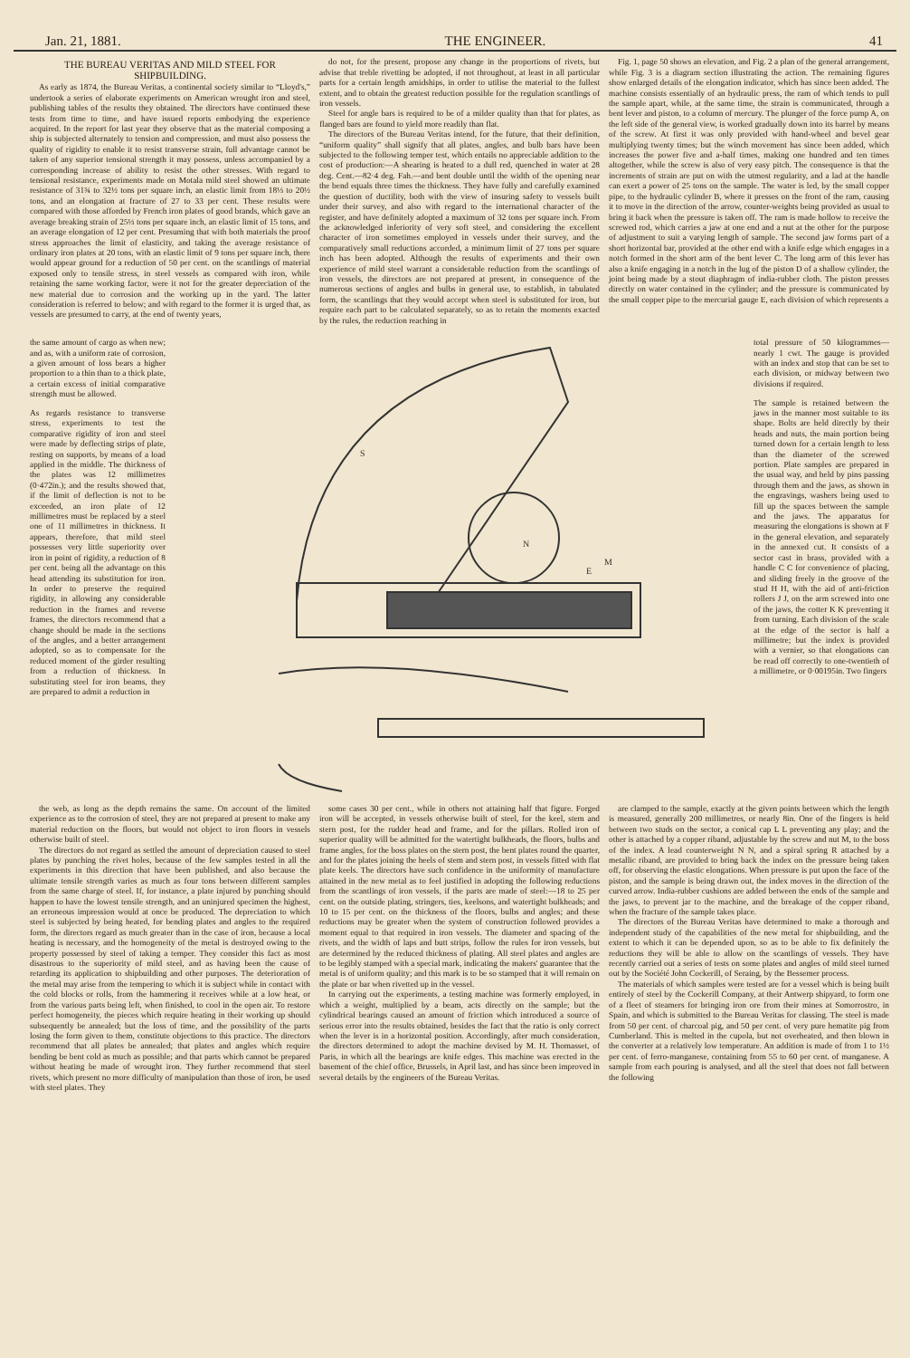Jan. 21, 1881. THE ENGINEER. 41
THE BUREAU VERITAS AND MILD STEEL FOR SHIPBUILDING.
As early as 1874, the Bureau Veritas, a continental society similar to “Lloyd's,” undertook a series of elaborate experiments on American wrought iron and steel, publishing tables of the results they obtained. The directors have continued these tests from time to time, and have issued reports embodying the experience acquired. In the report for last year they observe that as the material composing a ship is subjected alternately to tension and compression, and must also possess the quality of rigidity to enable it to resist transverse strain, full advantage cannot be taken of any superior tensional strength it may possess, unless accompanied by a corresponding increase of ability to resist the other stresses. With regard to tensional resistance, experiments made on Motala mild steel showed an ultimate resistance of 31¾ to 32½ tons per square inch, an elastic limit from 18⅓ to 20½ tons, and an elongation at fracture of 27 to 33 per cent. These results were compared with those afforded by French iron plates of good brands, which gave an average breaking strain of 25⅓ tons per square inch, an elastic limit of 15 tons, and an average elongation of 12 per cent. Presuming that with both materials the proof stress approaches the limit of elasticity, and taking the average resistance of ordinary iron plates at 20 tons, with an elastic limit of 9 tons per square inch, there would appear ground for a reduction of 50 per cent. on the scantlings of material exposed only to tensile stress, in steel vessels as compared with iron, while retaining the same working factor, were it not for the greater depreciation of the new material due to corrosion and the working up in the yard. The latter consideration is referred to below; and with regard to the former it is urged that, as vessels are presumed to carry, at the end of twenty years,
do not, for the present, propose any change in the proportions of rivets, but advise that treble rivetting be adopted, if not throughout, at least in all particular parts for a certain length amidships, in order to utilise the material to the fullest extent, and to obtain the greatest reduction possible for the regulation scantlings of iron vessels.
Steel for angle bars is required to be of a milder quality than that for plates, as flanged bars are found to yield more readily than flat.
The directors of the Bureau Veritas intend, for the future, that their definition, “uniform quality” shall signify that all plates, angles, and bulb bars have been subjected to the following temper test, which entails no appreciable addition to the cost of production:—A shearing is heated to a dull red, quenched in water at 28 deg. Cent.—82·4 deg. Fah.—and bent double until the width of the opening near the bend equals three times the thickness. They have fully and carefully examined the question of ductility, both with the view of insuring safety to vessels built under their survey, and also with regard to the international character of the register, and have definitely adopted a maximum of 32 tons per square inch. From the acknowledged inferiority of very soft steel, and considering the excellent character of iron sometimes employed in vessels under their survey, and the comparatively small reductions accorded, a minimum limit of 27 tons per square inch has been adopted. Although the results of experiments and their own experience of mild steel warrant a considerable reduction from the scantlings of iron vessels, the directors are not prepared at present, in consequence of the numerous sections of angles and bulbs in general use, to establish, in tabulated form, the scantlings that they would accept when steel is substituted for iron, but require each part to be calculated separately, so as to retain the moments exacted by the rules, the reduction reaching in
Fig. 1, page 50 shows an elevation, and Fig. 2 a plan of the general arrangement, while Fig. 3 is a diagram section illustrating the action. The remaining figures show enlarged details of the elongation indicator, which has since been added. The machine consists essentially of an hydraulic press, the ram of which tends to pull the sample apart, while, at the same time, the strain is communicated, through a bent lever and piston, to a column of mercury. The plunger of the force pump A, on the left side of the general view, is worked gradually down into its barrel by means of the screw. At first it was only provided with hand-wheel and bevel gear multiplying twenty times; but the winch movement has since been added, which increases the power five and a-half times, making one hundred and ten times altogether, while the screw is also of very easy pitch. The consequence is that the increments of strain are put on with the utmost regularity, and a lad at the handle can exert a power of 25 tons on the sample. The water is led, by the small copper pipe, to the hydraulic cylinder B, where it presses on the front of the ram, causing it to move in the direction of the arrow, counter-weights being provided as usual to bring it back when the pressure is taken off. The ram is made hollow to receive the screwed rod, which carries a jaw at one end and a nut at the other for the purpose of adjustment to suit a varying length of sample. The second jaw forms part of a short horizontal bar, provided at the other end with a knife edge which engages in a notch formed in the short arm of the bent lever C. The long arm of this lever has also a knife engaging in a notch in the lug of the piston D of a shallow cylinder, the joint being made by a stout diaphragm of india-rubber cloth. The piston presses directly on water contained in the cylinder; and the pressure is communicated by the small copper pipe to the mercurial gauge E, each division of which represents a
the same amount of cargo as when new; and as, with a uniform rate of corrosion, a given amount of loss bears a higher proportion to a thin than to a thick plate, a certain excess of initial comparative strength must be allowed.
As regards resistance to transverse stress, experiments to test the comparative rigidity of iron and steel were made by deflecting strips of plate, resting on supports, by means of a load applied in the middle. The thickness of the plates was 12 millimetres (0·472in.); and the results showed that, if the limit of deflection is not to be exceeded, an iron plate of 12 millimetres must be replaced by a steel one of 11 millimetres in thickness. It appears, therefore, that mild steel possesses very little superiority over iron in point of rigidity, a reduction of 8 per cent. being all the advantage on this head attending its substitution for iron. In order to preserve the required rigidity, in allowing any considerable reduction in the frames and reverse frames, the directors recommend that a change should be made in the sections of the angles, and a better arrangement adopted, so as to compensate for the reduced moment of the girder resulting from a reduction of thickness. In substituting steel for iron beams, they are prepared to admit a reduction in
S
E
M
N
total pressure of 50 kilogrammes—nearly 1 cwt. The gauge is provided with an index and stop that can be set to each division, or midway between two divisions if required.
The sample is retained between the jaws in the manner most suitable to its shape. Bolts are held directly by their heads and nuts, the main portion being turned down for a certain length to less than the diameter of the screwed portion. Plate samples are prepared in the usual way, and held by pins passing through them and the jaws, as shown in the engravings, washers being used to fill up the spaces between the sample and the jaws. The apparatus for measuring the elongations is shown at F in the general elevation, and separately in the annexed cut. It consists of a sector cast in brass, provided with a handle C C for convenience of placing, and sliding freely in the groove of the stud H H, with the aid of anti-friction rollers J J, on the arm screwed into one of the jaws, the cotter K K preventing it from turning. Each division of the scale at the edge of the sector is half a millimetre; but the index is provided with a vernier, so that elongations can be read off correctly to one-twentieth of a millimetre, or 0·00195in. Two fingers
the web, as long as the depth remains the same. On account of the limited experience as to the corrosion of steel, they are not prepared at present to make any material reduction on the floors, but would not object to iron floors in vessels otherwise built of steel.
The directors do not regard as settled the amount of depreciation caused to steel plates by punching the rivet holes, because of the few samples tested in all the experiments in this direction that have been published, and also because the ultimate tensile strength varies as much as four tons between different samples from the same charge of steel. If, for instance, a plate injured by punching should happen to have the lowest tensile strength, and an uninjured specimen the highest, an erroneous impression would at once be produced. The depreciation to which steel is subjected by being heated, for bending plates and angles to the required form, the directors regard as much greater than in the case of iron, because a local heating is necessary, and the homogeneity of the metal is destroyed owing to the property possessed by steel of taking a temper. They consider this fact as most disastrous to the superiority of mild steel, and as having been the cause of retarding its application to shipbuilding and other purposes. The deterioration of the metal may arise from the tempering to which it is subject while in contact with the cold blocks or rolls, from the hammering it receives while at a low heat, or from the various parts being left, when finished, to cool in the open air. To restore perfect homogeneity, the pieces which require heating in their working up should subsequently be annealed; but the loss of time, and the possibility of the parts losing the form given to them, constitute objections to this practice. The directors recommend that all plates be annealed; that plates and angles which require bending be bent cold as much as possible; and that parts which cannot be prepared without heating be made of wrought iron. They further recommend that steel rivets, which present no more difficulty of manipulation than those of iron, be used with steel plates. They
some cases 30 per cent., while in others not attaining half that figure. Forged iron will be accepted, in vessels otherwise built of steel, for the keel, stem and stern post, for the rudder head and frame, and for the pillars. Rolled iron of superior quality will be admitted for the watertight bulkheads, the floors, bulbs and frame angles, for the boss plates on the stern post, the bent plates round the quarter, and for the plates joining the heels of stem and stern post, in vessels fitted with flat plate keels. The directors have such confidence in the uniformity of manufacture attained in the new metal as to feel justified in adopting the following reductions from the scantlings of iron vessels, if the parts are made of steel:—18 to 25 per cent. on the outside plating, stringers, ties, keelsons, and watertight bulkheads; and 10 to 15 per cent. on the thickness of the floors, bulbs and angles; and these reductions may be greater when the system of construction followed provides a moment equal to that required in iron vessels. The diameter and spacing of the rivets, and the width of laps and butt strips, follow the rules for iron vessels, but are determined by the reduced thickness of plating. All steel plates and angles are to be legibly stamped with a special mark, indicating the makers' guarantee that the metal is of uniform quality; and this mark is to be so stamped that it will remain on the plate or bar when rivetted up in the vessel.
In carrying out the experiments, a testing machine was formerly employed, in which a weight, multiplied by a beam, acts directly on the sample; but the cylindrical bearings caused an amount of friction which introduced a source of serious error into the results obtained, besides the fact that the ratio is only correct when the lever is in a horizontal position. Accordingly, after much consideration, the directors determined to adopt the machine devised by M. H. Thomasset, of Paris, in which all the bearings are knife edges. This machine was erected in the basement of the chief office, Brussels, in April last, and has since been improved in several details by the engineers of the Bureau Veritas.
are clamped to the sample, exactly at the given points between which the length is measured, generally 200 millimetres, or nearly 8in. One of the fingers is held between two studs on the sector, a conical cap L L preventing any play; and the other is attached by a copper riband, adjustable by the screw and nut M, to the boss of the index. A lead counterweight N N, and a spiral spring R attached by a metallic riband, are provided to bring back the index on the pressure being taken off, for observing the elastic elongations. When pressure is put upon the face of the piston, and the sample is being drawn out, the index moves in the direction of the curved arrow. India-rubber cushions are added between the ends of the sample and the jaws, to prevent jar to the machine, and the breakage of the copper riband, when the fracture of the sample takes place.
The directors of the Bureau Veritas have determined to make a thorough and independent study of the capabilities of the new metal for shipbuilding, and the extent to which it can be depended upon, so as to be able to fix definitely the reductions they will be able to allow on the scantlings of vessels. They have recently carried out a series of tests on some plates and angles of mild steel turned out by the Société John Cockerill, of Seraing, by the Bessemer process.
The materials of which samples were tested are for a vessel which is being built entirely of steel by the Cockerill Company, at their Antwerp shipyard, to form one of a fleet of steamers for bringing iron ore from their mines at Somorrostro, in Spain, and which is submitted to the Bureau Veritas for classing. The steel is made from 50 per cent. of charcoal pig, and 50 per cent. of very pure hematite pig from Cumberland. This is melted in the cupola, but not overheated, and then blown in the converter at a relatively low temperature. An addition is made of from 1 to 1½ per cent. of ferro-manganese, containing from 55 to 60 per cent. of manganese. A sample from each pouring is analysed, and all the steel that does not fall between the following